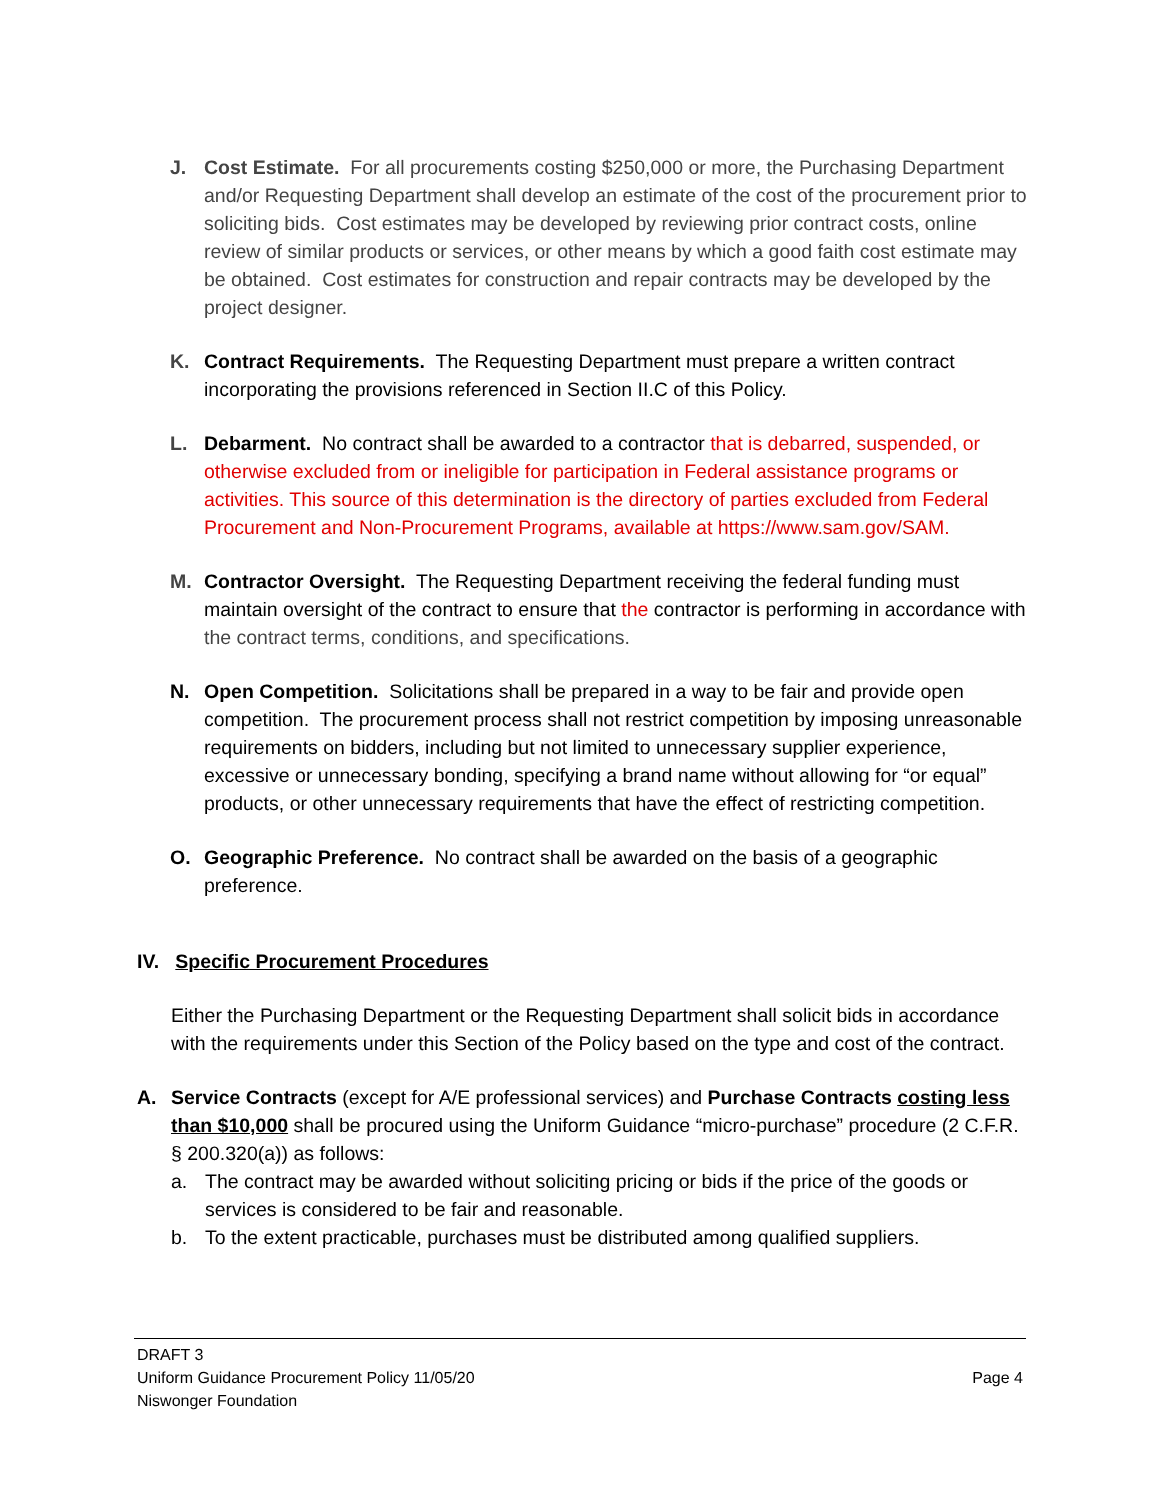J. Cost Estimate. For all procurements costing $250,000 or more, the Purchasing Department and/or Requesting Department shall develop an estimate of the cost of the procurement prior to soliciting bids. Cost estimates may be developed by reviewing prior contract costs, online review of similar products or services, or other means by which a good faith cost estimate may be obtained. Cost estimates for construction and repair contracts may be developed by the project designer.
K. Contract Requirements. The Requesting Department must prepare a written contract incorporating the provisions referenced in Section II.C of this Policy.
L. Debarment. No contract shall be awarded to a contractor that is debarred, suspended, or otherwise excluded from or ineligible for participation in Federal assistance programs or activities. This source of this determination is the directory of parties excluded from Federal Procurement and Non-Procurement Programs, available at https://www.sam.gov/SAM.
M. Contractor Oversight. The Requesting Department receiving the federal funding must maintain oversight of the contract to ensure that the contractor is performing in accordance with the contract terms, conditions, and specifications.
N. Open Competition. Solicitations shall be prepared in a way to be fair and provide open competition. The procurement process shall not restrict competition by imposing unreasonable requirements on bidders, including but not limited to unnecessary supplier experience, excessive or unnecessary bonding, specifying a brand name without allowing for “or equal” products, or other unnecessary requirements that have the effect of restricting competition.
O. Geographic Preference. No contract shall be awarded on the basis of a geographic preference.
IV. Specific Procurement Procedures
Either the Purchasing Department or the Requesting Department shall solicit bids in accordance with the requirements under this Section of the Policy based on the type and cost of the contract.
A. Service Contracts (except for A/E professional services) and Purchase Contracts costing less than $10,000 shall be procured using the Uniform Guidance “micro-purchase” procedure (2 C.F.R. § 200.320(a)) as follows:
a. The contract may be awarded without soliciting pricing or bids if the price of the goods or services is considered to be fair and reasonable.
b. To the extent practicable, purchases must be distributed among qualified suppliers.
DRAFT 3
Uniform Guidance Procurement Policy 11/05/20
Niswonger Foundation
Page 4